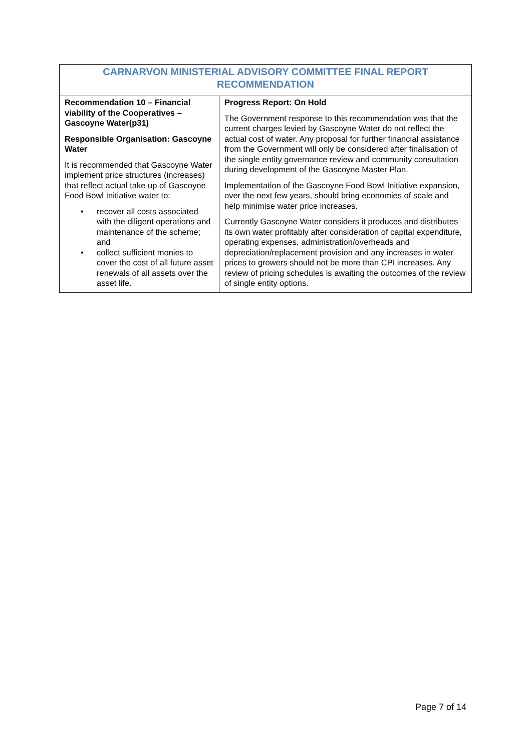| CARNARVON MINISTERIAL ADVISORY COMMITTEE FINAL REPORT RECOMMENDATION | |
| --- | --- |
| Recommendation 10 – Financial viability of the Cooperatives – Gascoyne Water(p31) Responsible Organisation: Gascoyne Water It is recommended that Gascoyne Water implement price structures (increases) that reflect actual take up of Gascoyne Food Bowl Initiative water to: • recover all costs associated with the diligent operations and maintenance of the scheme; and • collect sufficient monies to cover the cost of all future asset renewals of all assets over the asset life. | Progress Report: On Hold The Government response to this recommendation was that the current charges levied by Gascoyne Water do not reflect the actual cost of water. Any proposal for further financial assistance from the Government will only be considered after finalisation of the single entity governance review and community consultation during development of the Gascoyne Master Plan. Implementation of the Gascoyne Food Bowl Initiative expansion, over the next few years, should bring economies of scale and help minimise water price increases. Currently Gascoyne Water considers it produces and distributes its own water profitably after consideration of capital expenditure, operating expenses, administration/overheads and depreciation/replacement provision and any increases in water prices to growers should not be more than CPI increases. Any review of pricing schedules is awaiting the outcomes of the review of single entity options. |
Page 7 of 14